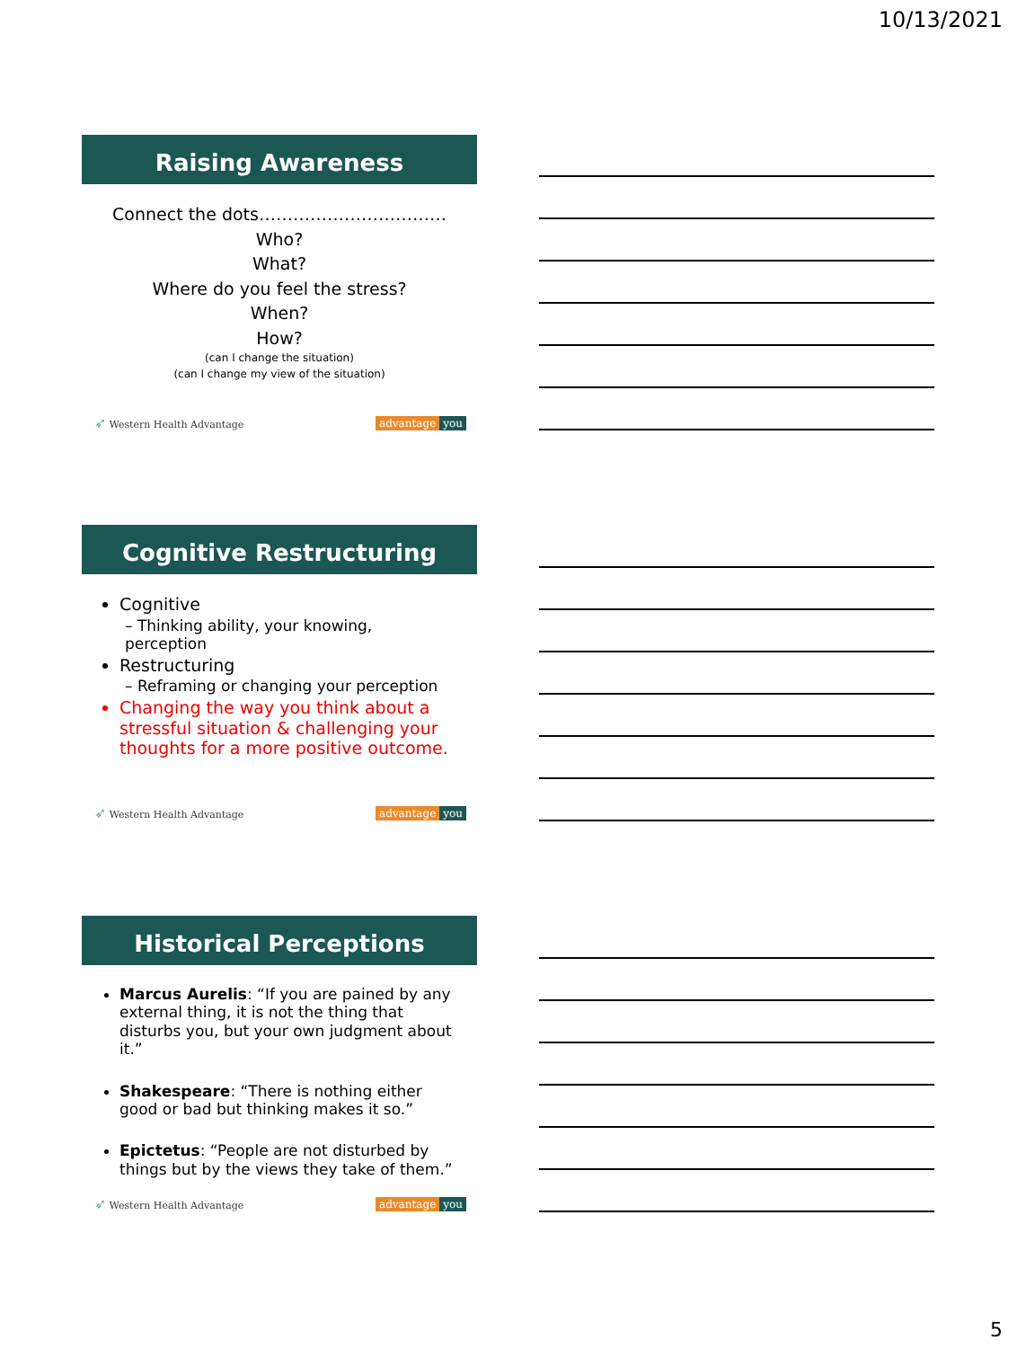10/13/2021
Raising Awareness
Connect the dots……………………………
Who?
What?
Where do you feel the stress?
When?
How?
(can I change the situation)
(can I change my view of the situation)
➶ Western Health Advantage advantage you
Cognitive Restructuring
Cognitive
– Thinking ability, your knowing, perception
Restructuring
– Reframing or changing your perception
Changing the way you think about a stressful situation & challenging your thoughts for a more positive outcome.
➶ Western Health Advantage advantage you
Historical Perceptions
Marcus Aurelis: “If you are pained by any external thing, it is not the thing that disturbs you, but your own judgment about it.”
Shakespeare: “There is nothing either good or bad but thinking makes it so.”
Epictetus: “People are not disturbed by things but by the views they take of them.”
➶ Western Health Advantage advantage you
5